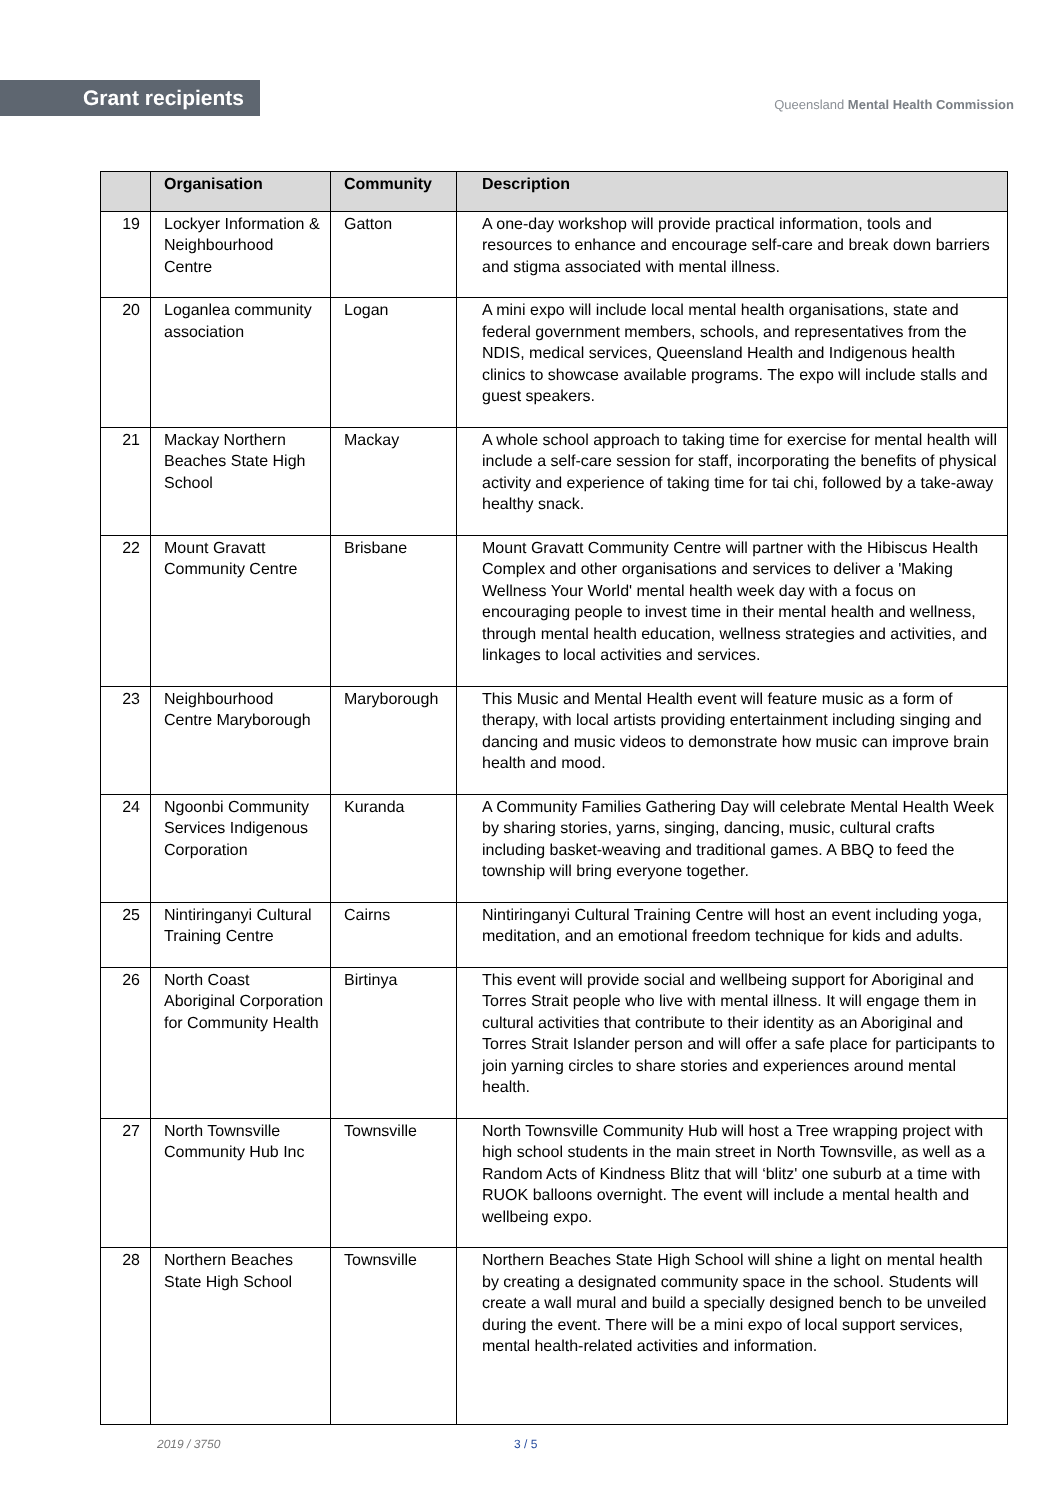Grant recipients
Queensland Mental Health Commission
| | Organisation | Community | Description |
| --- | --- | --- | --- |
| 19 | Lockyer Information & Neighbourhood Centre | Gatton | A one-day workshop will provide practical information, tools and resources to enhance and encourage self-care and break down barriers and stigma associated with mental illness. |
| 20 | Loganlea community association | Logan | A mini expo will include local mental health organisations, state and federal government members, schools, and representatives from the NDIS, medical services, Queensland Health and Indigenous health clinics to showcase available programs. The expo will include stalls and guest speakers. |
| 21 | Mackay Northern Beaches State High School | Mackay | A whole school approach to taking time for exercise for mental health will include a self-care session for staff, incorporating the benefits of physical activity and experience of taking time for tai chi, followed by a take-away healthy snack. |
| 22 | Mount Gravatt Community Centre | Brisbane | Mount Gravatt Community Centre will partner with the Hibiscus Health Complex and other organisations and services to deliver a 'Making Wellness Your World' mental health week day with a focus on encouraging people to invest time in their mental health and wellness, through mental health education, wellness strategies and activities, and linkages to local activities and services. |
| 23 | Neighbourhood Centre Maryborough | Maryborough | This Music and Mental Health event will feature music as a form of therapy, with local artists providing entertainment including singing and dancing and music videos to demonstrate how music can improve brain health and mood. |
| 24 | Ngoonbi Community Services Indigenous Corporation | Kuranda | A Community Families Gathering Day will celebrate Mental Health Week by sharing stories, yarns, singing, dancing, music, cultural crafts including basket-weaving and traditional games. A BBQ to feed the township will bring everyone together. |
| 25 | Nintiringanyi Cultural Training Centre | Cairns | Nintiringanyi Cultural Training Centre will host an event including yoga, meditation, and an emotional freedom technique for kids and adults. |
| 26 | North Coast Aboriginal Corporation for Community Health | Birtinya | This event will provide social and wellbeing support for Aboriginal and Torres Strait people who live with mental illness. It will engage them in cultural activities that contribute to their identity as an Aboriginal and Torres Strait Islander person and will offer a safe place for participants to join yarning circles to share stories and experiences around mental health. |
| 27 | North Townsville Community Hub Inc | Townsville | North Townsville Community Hub will host a Tree wrapping project with high school students in the main street in North Townsville, as well as a Random Acts of Kindness Blitz that will ‘blitz' one suburb at a time with RUOK balloons overnight. The event will include a mental health and wellbeing expo. |
| 28 | Northern Beaches State High School | Townsville | Northern Beaches State High School will shine a light on mental health by creating a designated community space in the school. Students will create a wall mural and build a specially designed bench to be unveiled during the event. There will be a mini expo of local support services, mental health-related activities and information. |
2019 / 3750 3 / 5